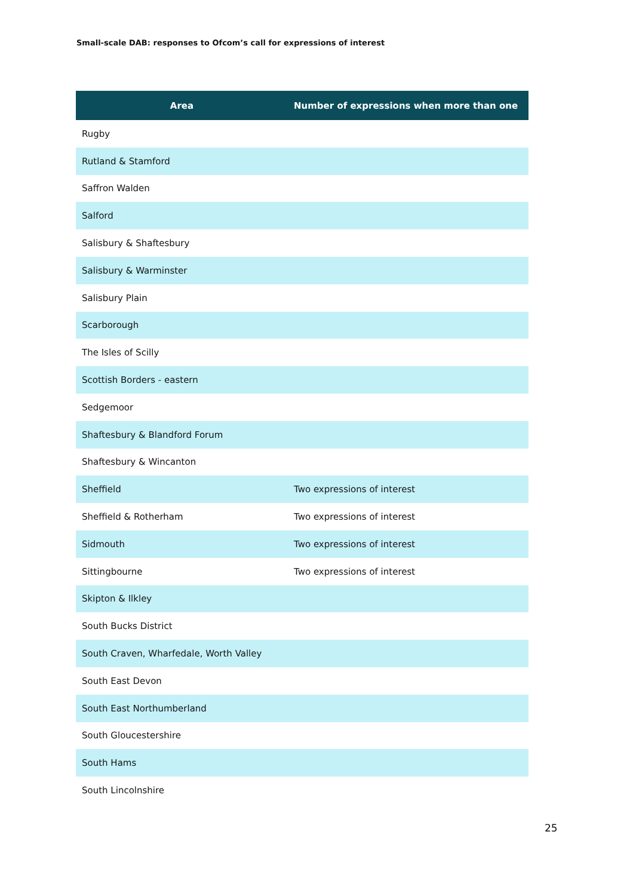Small-scale DAB: responses to Ofcom’s call for expressions of interest
| Area | Number of expressions when more than one |
| --- | --- |
| Rugby | |
| Rutland & Stamford | |
| Saffron Walden | |
| Salford | |
| Salisbury & Shaftesbury | |
| Salisbury & Warminster | |
| Salisbury Plain | |
| Scarborough | |
| The Isles of Scilly | |
| Scottish Borders - eastern | |
| Sedgemoor | |
| Shaftesbury & Blandford Forum | |
| Shaftesbury & Wincanton | |
| Sheffield | Two expressions of interest |
| Sheffield & Rotherham | Two expressions of interest |
| Sidmouth | Two expressions of interest |
| Sittingbourne | Two expressions of interest |
| Skipton & Ilkley | |
| South Bucks District | |
| South Craven, Wharfedale, Worth Valley | |
| South East Devon | |
| South East Northumberland | |
| South Gloucestershire | |
| South Hams | |
| South Lincolnshire | |
25